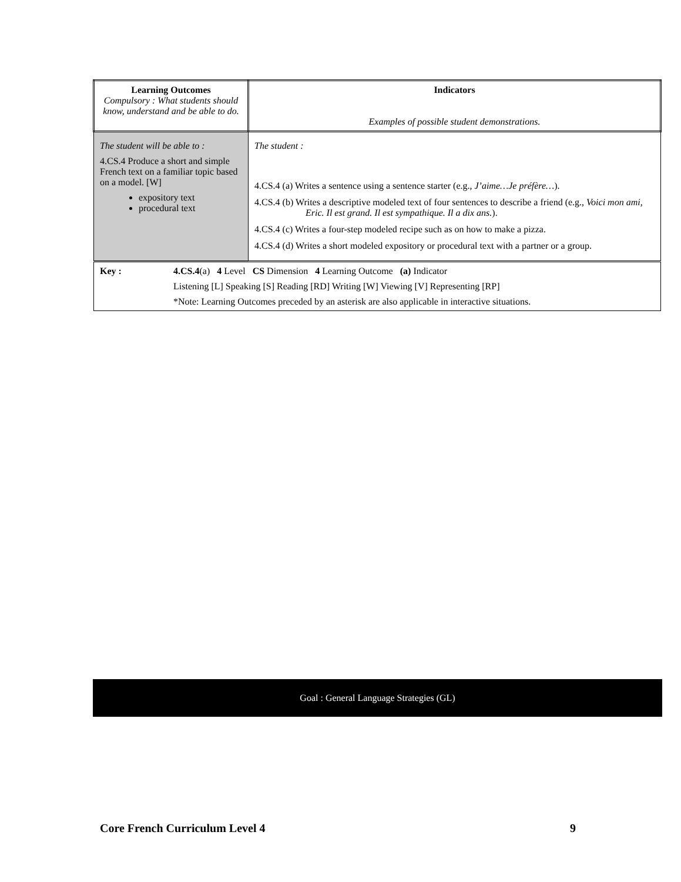| Learning Outcomes Compulsory : What students should know, understand and be able to do. | Indicators Examples of possible student demonstrations. |
| The student will be able to : 4.CS.4 Produce a short and simple French text on a familiar topic based on a model. [W] expository text procedural text | The student : 4.CS.4 (a) Writes a sentence using a sentence starter (e.g., J’aime…Je préfère… ). 4.CS.4 (b) Writes a descriptive modeled text of four sentences to describe a friend (e.g., Voici mon ami, Eric. Il est grand. Il est sympathique. Il a dix ans. ). 4.CS.4 (c) Writes a four-step modeled recipe such as on how to make a pizza. 4.CS.4 (d) Writes a short modeled expository or procedural text with a partner or a group. |
| Key : 4.CS.4 (a) 4 Level CS Dimension 4 Learning Outcome (a) Indicator Listening [L] Speaking [S] Reading [RD] Writing [W] Viewing [V] Representing [RP] *Note: Learning Outcomes preceded by an asterisk are also applicable in interactive situations. | |
Goal : General Language Strategies (GL)
Core French Curriculum Level 4 9